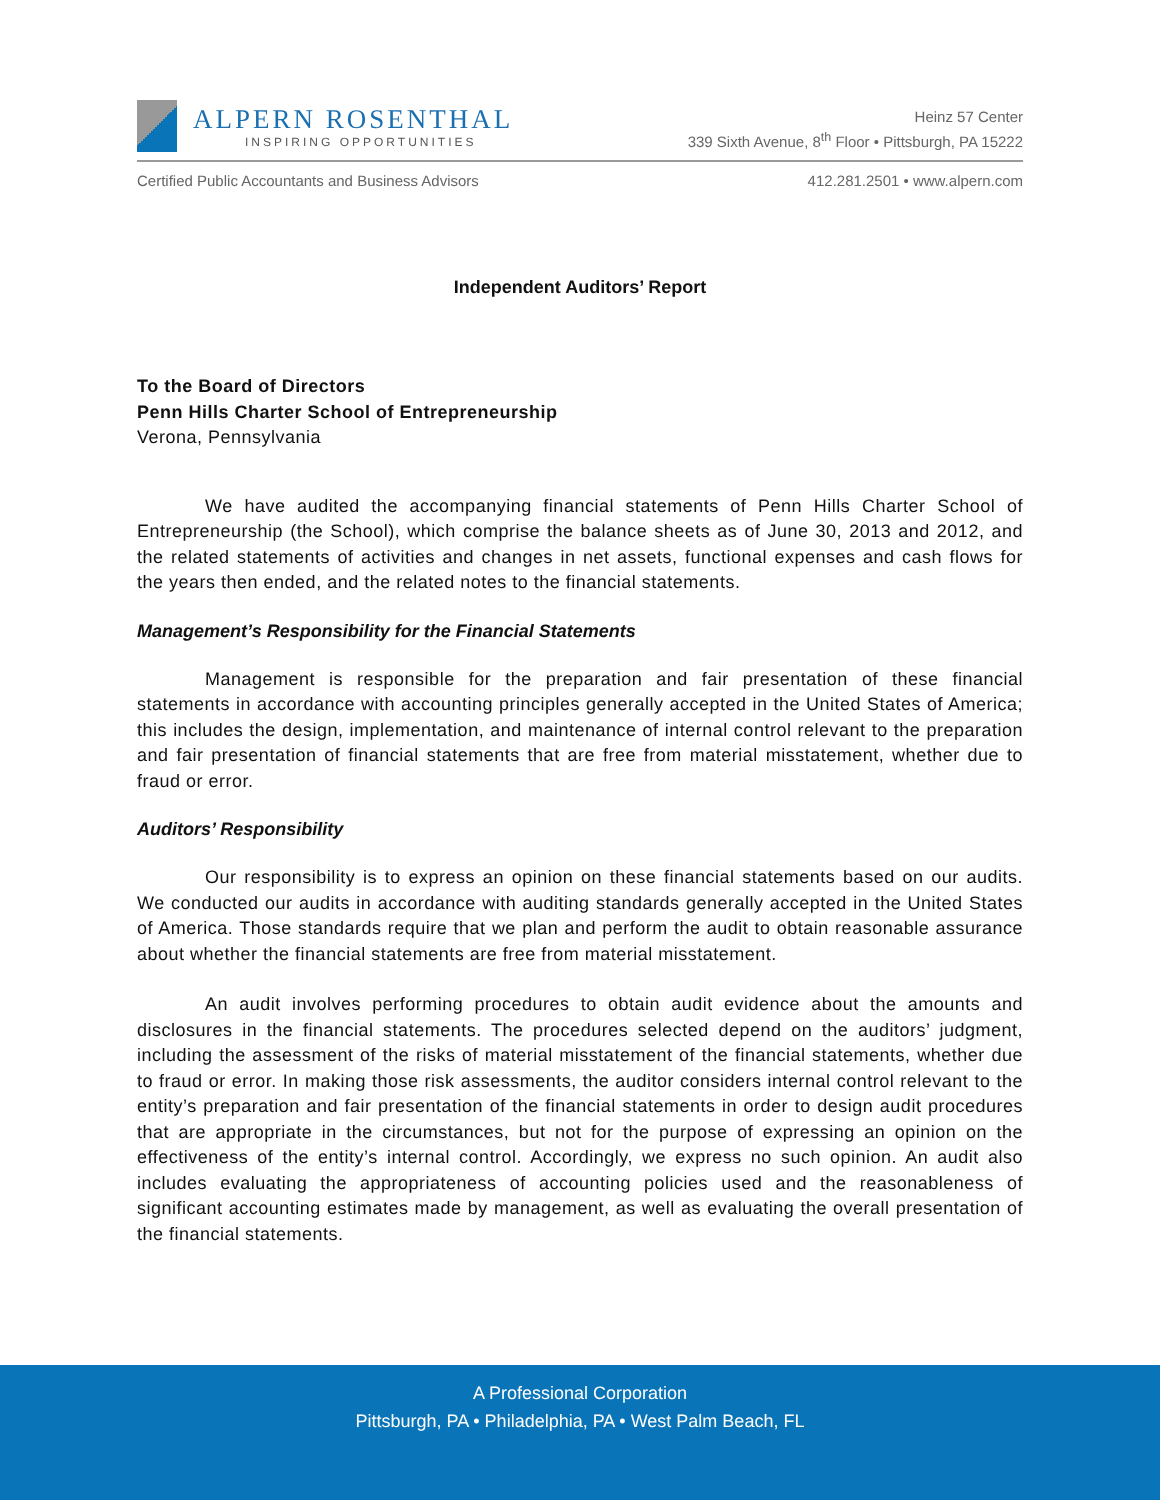ALPERN ROSENTHAL
INSPIRING OPPORTUNITIES
Heinz 57 Center
339 Sixth Avenue, 8<sup>th</sup> Floor • Pittsburgh, PA 15222
Certified Public Accountants and Business Advisors 412.281.2501 • www.alpern.com
Independent Auditors’ Report
To the Board of Directors
Penn Hills Charter School of Entrepreneurship
Verona, Pennsylvania
We have audited the accompanying financial statements of Penn Hills Charter School of Entrepreneurship (the School), which comprise the balance sheets as of June 30, 2013 and 2012, and the related statements of activities and changes in net assets, functional expenses and cash flows for the years then ended, and the related notes to the financial statements.
Management’s Responsibility for the Financial Statements
Management is responsible for the preparation and fair presentation of these financial statements in accordance with accounting principles generally accepted in the United States of America; this includes the design, implementation, and maintenance of internal control relevant to the preparation and fair presentation of financial statements that are free from material misstatement, whether due to fraud or error.
Auditors’ Responsibility
Our responsibility is to express an opinion on these financial statements based on our audits. We conducted our audits in accordance with auditing standards generally accepted in the United States of America. Those standards require that we plan and perform the audit to obtain reasonable assurance about whether the financial statements are free from material misstatement.
An audit involves performing procedures to obtain audit evidence about the amounts and disclosures in the financial statements. The procedures selected depend on the auditors’ judgment, including the assessment of the risks of material misstatement of the financial statements, whether due to fraud or error. In making those risk assessments, the auditor considers internal control relevant to the entity’s preparation and fair presentation of the financial statements in order to design audit procedures that are appropriate in the circumstances, but not for the purpose of expressing an opinion on the effectiveness of the entity’s internal control. Accordingly, we express no such opinion. An audit also includes evaluating the appropriateness of accounting policies used and the reasonableness of significant accounting estimates made by management, as well as evaluating the overall presentation of the financial statements.
A Professional Corporation
Pittsburgh, PA • Philadelphia, PA • West Palm Beach, FL